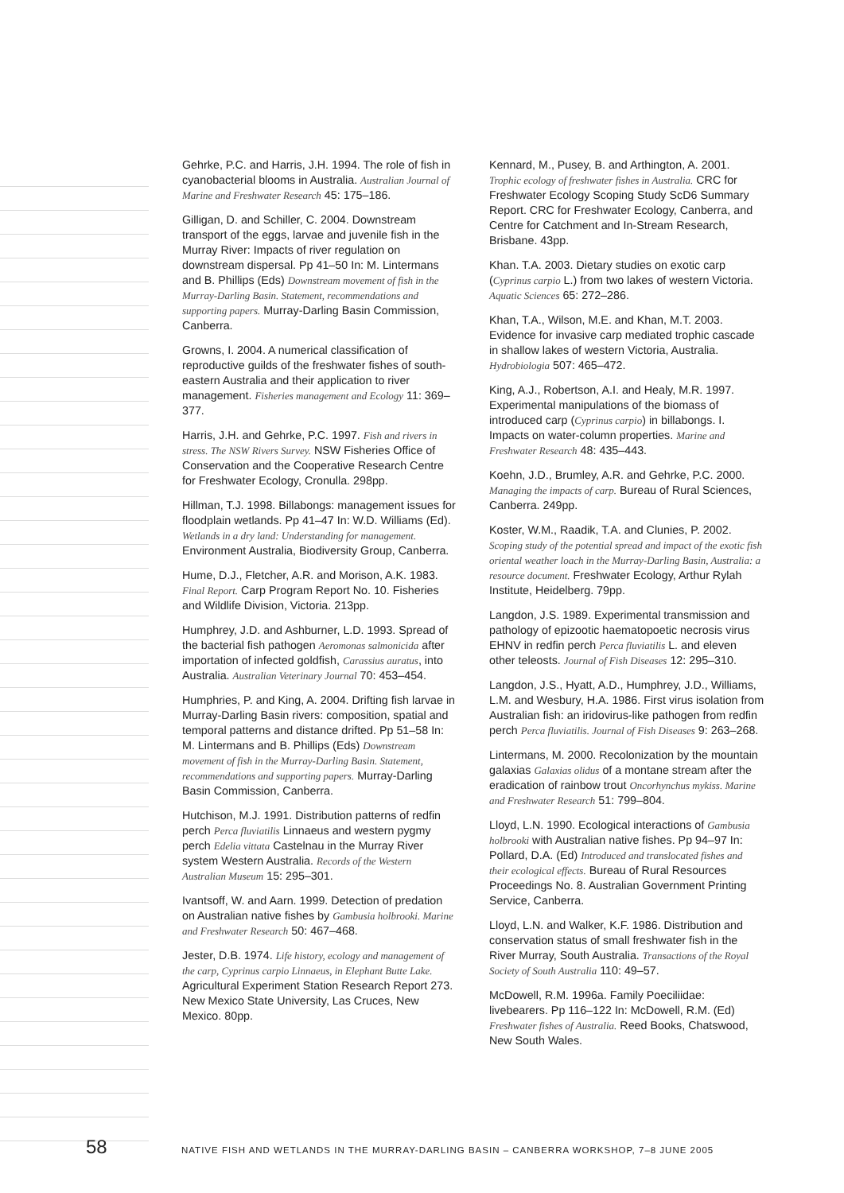Gehrke, P.C. and Harris, J.H. 1994. The role of fish in cyanobacterial blooms in Australia. Australian Journal of Marine and Freshwater Research 45: 175–186.
Gilligan, D. and Schiller, C. 2004. Downstream transport of the eggs, larvae and juvenile fish in the Murray River: Impacts of river regulation on downstream dispersal. Pp 41–50 In: M. Lintermans and B. Phillips (Eds) Downstream movement of fish in the Murray-Darling Basin. Statement, recommendations and supporting papers. Murray-Darling Basin Commission, Canberra.
Growns, I. 2004. A numerical classification of reproductive guilds of the freshwater fishes of south-eastern Australia and their application to river management. Fisheries management and Ecology 11: 369–377.
Harris, J.H. and Gehrke, P.C. 1997. Fish and rivers in stress. The NSW Rivers Survey. NSW Fisheries Office of Conservation and the Cooperative Research Centre for Freshwater Ecology, Cronulla. 298pp.
Hillman, T.J. 1998. Billabongs: management issues for floodplain wetlands. Pp 41–47 In: W.D. Williams (Ed). Wetlands in a dry land: Understanding for management. Environment Australia, Biodiversity Group, Canberra.
Hume, D.J., Fletcher, A.R. and Morison, A.K. 1983. Final Report. Carp Program Report No. 10. Fisheries and Wildlife Division, Victoria. 213pp.
Humphrey, J.D. and Ashburner, L.D. 1993. Spread of the bacterial fish pathogen Aeromonas salmonicida after importation of infected goldfish, Carassius auratus, into Australia. Australian Veterinary Journal 70: 453–454.
Humphries, P. and King, A. 2004. Drifting fish larvae in Murray-Darling Basin rivers: composition, spatial and temporal patterns and distance drifted. Pp 51–58 In: M. Lintermans and B. Phillips (Eds) Downstream movement of fish in the Murray-Darling Basin. Statement, recommendations and supporting papers. Murray-Darling Basin Commission, Canberra.
Hutchison, M.J. 1991. Distribution patterns of redfin perch Perca fluviatilis Linnaeus and western pygmy perch Edelia vittata Castelnau in the Murray River system Western Australia. Records of the Western Australian Museum 15: 295–301.
Ivantsoff, W. and Aarn. 1999. Detection of predation on Australian native fishes by Gambusia holbrooki. Marine and Freshwater Research 50: 467–468.
Jester, D.B. 1974. Life history, ecology and management of the carp, Cyprinus carpio Linnaeus, in Elephant Butte Lake. Agricultural Experiment Station Research Report 273. New Mexico State University, Las Cruces, New Mexico. 80pp.
Kennard, M., Pusey, B. and Arthington, A. 2001. Trophic ecology of freshwater fishes in Australia. CRC for Freshwater Ecology Scoping Study ScD6 Summary Report. CRC for Freshwater Ecology, Canberra, and Centre for Catchment and In-Stream Research, Brisbane. 43pp.
Khan. T.A. 2003. Dietary studies on exotic carp (Cyprinus carpio L.) from two lakes of western Victoria. Aquatic Sciences 65: 272–286.
Khan, T.A., Wilson, M.E. and Khan, M.T. 2003. Evidence for invasive carp mediated trophic cascade in shallow lakes of western Victoria, Australia. Hydrobiologia 507: 465–472.
King, A.J., Robertson, A.I. and Healy, M.R. 1997. Experimental manipulations of the biomass of introduced carp (Cyprinus carpio) in billabongs. I. Impacts on water-column properties. Marine and Freshwater Research 48: 435–443.
Koehn, J.D., Brumley, A.R. and Gehrke, P.C. 2000. Managing the impacts of carp. Bureau of Rural Sciences, Canberra. 249pp.
Koster, W.M., Raadik, T.A. and Clunies, P. 2002. Scoping study of the potential spread and impact of the exotic fish oriental weather loach in the Murray-Darling Basin, Australia: a resource document. Freshwater Ecology, Arthur Rylah Institute, Heidelberg. 79pp.
Langdon, J.S. 1989. Experimental transmission and pathology of epizootic haematopoetic necrosis virus EHNV in redfin perch Perca fluviatilis L. and eleven other teleosts. Journal of Fish Diseases 12: 295–310.
Langdon, J.S., Hyatt, A.D., Humphrey, J.D., Williams, L.M. and Wesbury, H.A. 1986. First virus isolation from Australian fish: an iridovirus-like pathogen from redfin perch Perca fluviatilis. Journal of Fish Diseases 9: 263–268.
Lintermans, M. 2000. Recolonization by the mountain galaxias Galaxias olidus of a montane stream after the eradication of rainbow trout Oncorhynchus mykiss. Marine and Freshwater Research 51: 799–804.
Lloyd, L.N. 1990. Ecological interactions of Gambusia holbrooki with Australian native fishes. Pp 94–97 In: Pollard, D.A. (Ed) Introduced and translocated fishes and their ecological effects. Bureau of Rural Resources Proceedings No. 8. Australian Government Printing Service, Canberra.
Lloyd, L.N. and Walker, K.F. 1986. Distribution and conservation status of small freshwater fish in the River Murray, South Australia. Transactions of the Royal Society of South Australia 110: 49–57.
McDowell, R.M. 1996a. Family Poeciliidae: livebearers. Pp 116–122 In: McDowell, R.M. (Ed) Freshwater fishes of Australia. Reed Books, Chatswood, New South Wales.
58 NATIVE FISH AND WETLANDS IN THE MURRAY-DARLING BASIN – CANBERRA WORKSHOP, 7–8 JUNE 2005